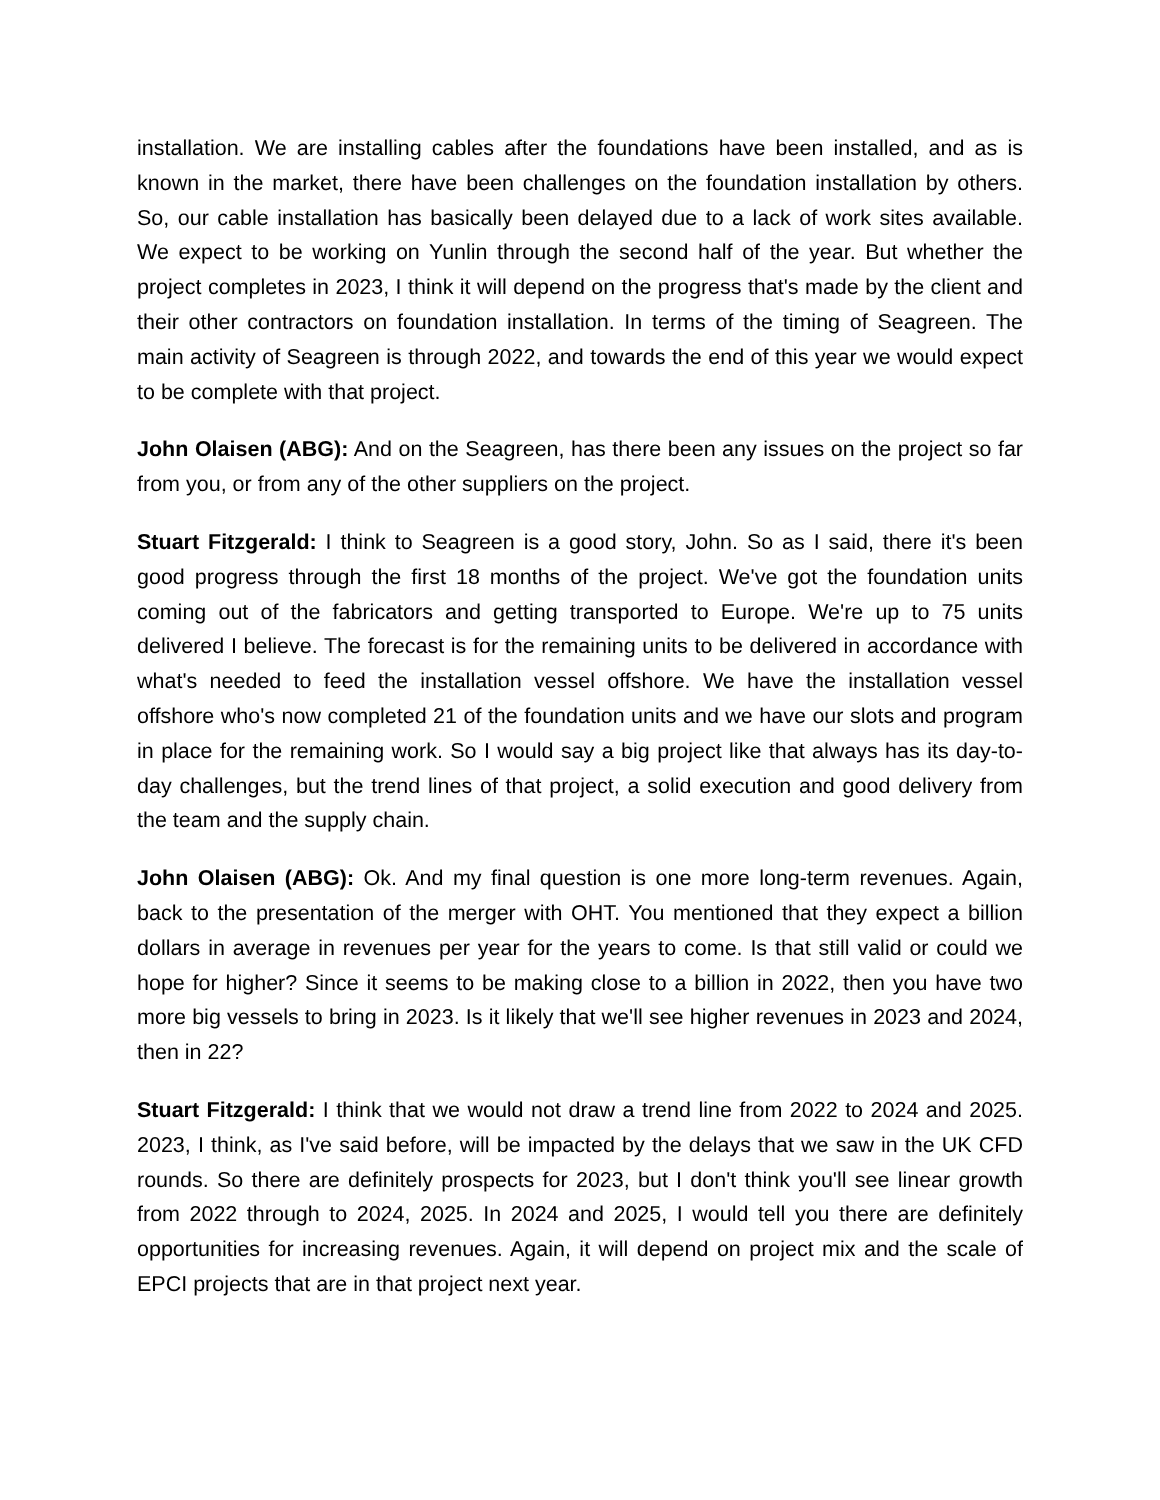installation. We are installing cables after the foundations have been installed, and as is known in the market, there have been challenges on the foundation installation by others. So, our cable installation has basically been delayed due to a lack of work sites available. We expect to be working on Yunlin through the second half of the year. But whether the project completes in 2023, I think it will depend on the progress that's made by the client and their other contractors on foundation installation. In terms of the timing of Seagreen. The main activity of Seagreen is through 2022, and towards the end of this year we would expect to be complete with that project.
John Olaisen (ABG): And on the Seagreen, has there been any issues on the project so far from you, or from any of the other suppliers on the project.
Stuart Fitzgerald: I think to Seagreen is a good story, John. So as I said, there it's been good progress through the first 18 months of the project. We've got the foundation units coming out of the fabricators and getting transported to Europe. We're up to 75 units delivered I believe. The forecast is for the remaining units to be delivered in accordance with what's needed to feed the installation vessel offshore. We have the installation vessel offshore who's now completed 21 of the foundation units and we have our slots and program in place for the remaining work. So I would say a big project like that always has its day-to-day challenges, but the trend lines of that project, a solid execution and good delivery from the team and the supply chain.
John Olaisen (ABG): Ok. And my final question is one more long-term revenues. Again, back to the presentation of the merger with OHT. You mentioned that they expect a billion dollars in average in revenues per year for the years to come. Is that still valid or could we hope for higher? Since it seems to be making close to a billion in 2022, then you have two more big vessels to bring in 2023. Is it likely that we'll see higher revenues in 2023 and 2024, then in 22?
Stuart Fitzgerald: I think that we would not draw a trend line from 2022 to 2024 and 2025. 2023, I think, as I've said before, will be impacted by the delays that we saw in the UK CFD rounds. So there are definitely prospects for 2023, but I don't think you'll see linear growth from 2022 through to 2024, 2025. In 2024 and 2025, I would tell you there are definitely opportunities for increasing revenues. Again, it will depend on project mix and the scale of EPCI projects that are in that project next year.